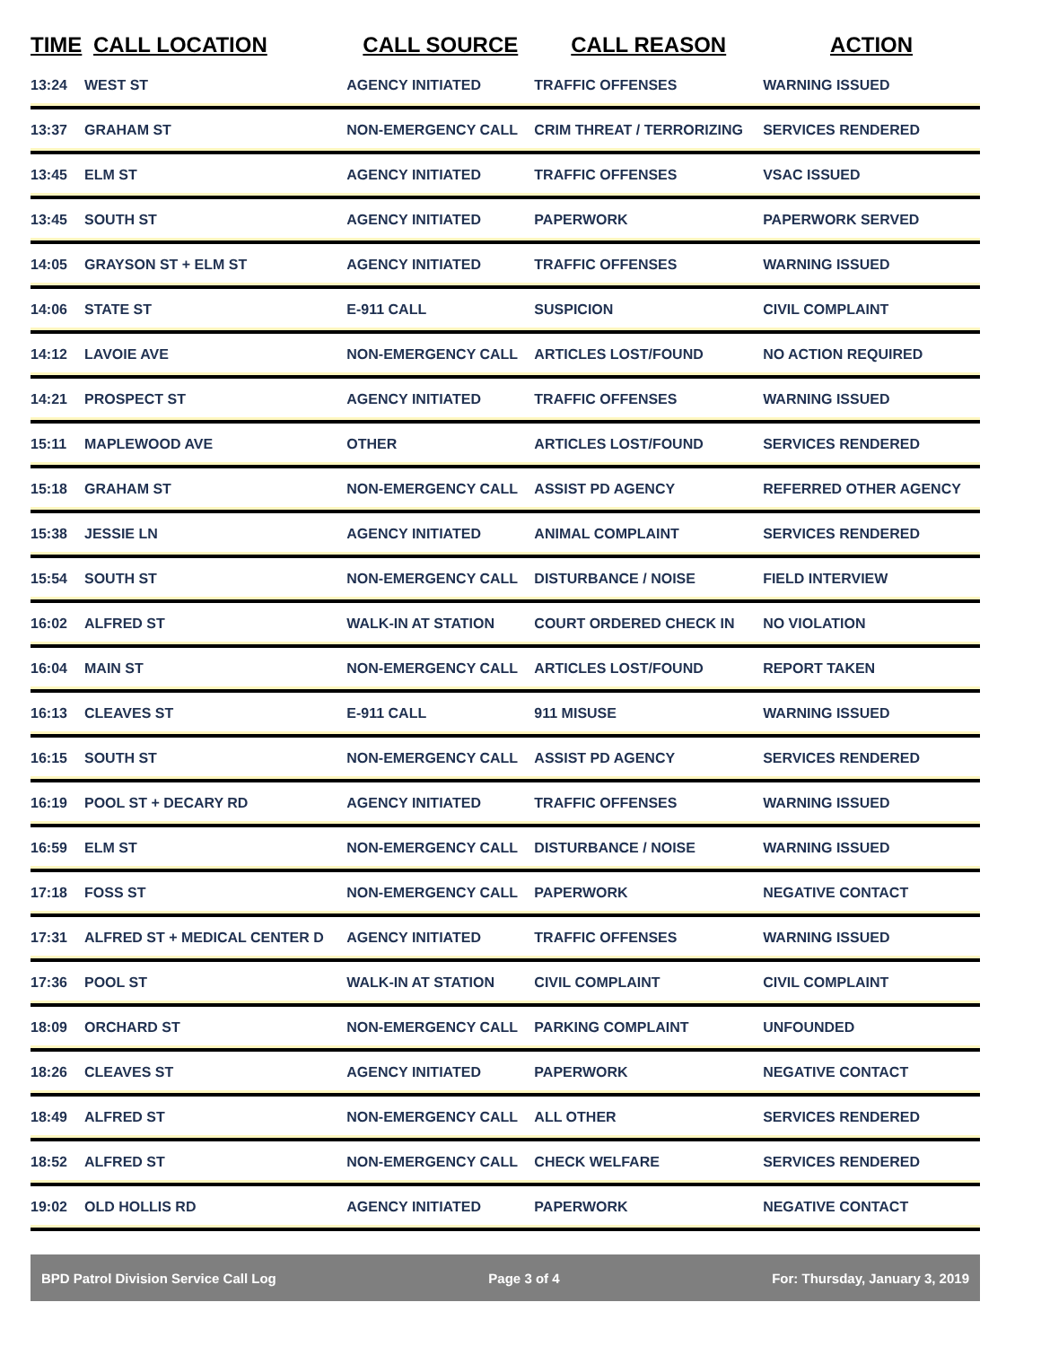| TIME | CALL LOCATION | CALL SOURCE | CALL REASON | ACTION |
| --- | --- | --- | --- | --- |
| 13:24 | WEST ST | AGENCY INITIATED | TRAFFIC OFFENSES | WARNING ISSUED |
| 13:37 | GRAHAM ST | NON-EMERGENCY CALL | CRIM THREAT / TERRORIZING | SERVICES RENDERED |
| 13:45 | ELM ST | AGENCY INITIATED | TRAFFIC OFFENSES | VSAC ISSUED |
| 13:45 | SOUTH ST | AGENCY INITIATED | PAPERWORK | PAPERWORK SERVED |
| 14:05 | GRAYSON ST + ELM ST | AGENCY INITIATED | TRAFFIC OFFENSES | WARNING ISSUED |
| 14:06 | STATE ST | E-911 CALL | SUSPICION | CIVIL COMPLAINT |
| 14:12 | LAVOIE AVE | NON-EMERGENCY CALL | ARTICLES LOST/FOUND | NO ACTION REQUIRED |
| 14:21 | PROSPECT ST | AGENCY INITIATED | TRAFFIC OFFENSES | WARNING ISSUED |
| 15:11 | MAPLEWOOD AVE | OTHER | ARTICLES LOST/FOUND | SERVICES RENDERED |
| 15:18 | GRAHAM ST | NON-EMERGENCY CALL | ASSIST PD AGENCY | REFERRED OTHER AGENCY |
| 15:38 | JESSIE LN | AGENCY INITIATED | ANIMAL COMPLAINT | SERVICES RENDERED |
| 15:54 | SOUTH ST | NON-EMERGENCY CALL | DISTURBANCE / NOISE | FIELD INTERVIEW |
| 16:02 | ALFRED ST | WALK-IN AT STATION | COURT ORDERED CHECK IN | NO VIOLATION |
| 16:04 | MAIN ST | NON-EMERGENCY CALL | ARTICLES LOST/FOUND | REPORT TAKEN |
| 16:13 | CLEAVES ST | E-911 CALL | 911 MISUSE | WARNING ISSUED |
| 16:15 | SOUTH ST | NON-EMERGENCY CALL | ASSIST PD AGENCY | SERVICES RENDERED |
| 16:19 | POOL ST + DECARY RD | AGENCY INITIATED | TRAFFIC OFFENSES | WARNING ISSUED |
| 16:59 | ELM ST | NON-EMERGENCY CALL | DISTURBANCE / NOISE | WARNING ISSUED |
| 17:18 | FOSS ST | NON-EMERGENCY CALL | PAPERWORK | NEGATIVE CONTACT |
| 17:31 | ALFRED ST + MEDICAL CENTER D | AGENCY INITIATED | TRAFFIC OFFENSES | WARNING ISSUED |
| 17:36 | POOL ST | WALK-IN AT STATION | CIVIL COMPLAINT | CIVIL COMPLAINT |
| 18:09 | ORCHARD ST | NON-EMERGENCY CALL | PARKING COMPLAINT | UNFOUNDED |
| 18:26 | CLEAVES ST | AGENCY INITIATED | PAPERWORK | NEGATIVE CONTACT |
| 18:49 | ALFRED ST | NON-EMERGENCY CALL | ALL OTHER | SERVICES RENDERED |
| 18:52 | ALFRED ST | NON-EMERGENCY CALL | CHECK WELFARE | SERVICES RENDERED |
| 19:02 | OLD HOLLIS RD | AGENCY INITIATED | PAPERWORK | NEGATIVE CONTACT |
BPD Patrol Division Service Call Log Page 3 of 4 For: Thursday, January 3, 2019